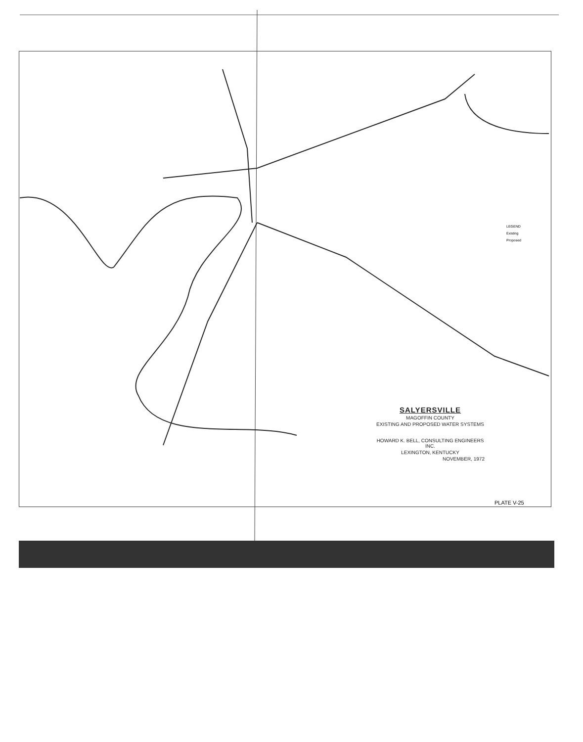LEGEND
Existing
Proposed
SALYERSVILLE
MAGOFFIN COUNTY
EXISTING AND PROPOSED WATER SYSTEMS
HOWARD K. BELL, CONSULTING ENGINEERS INC.
LEXINGTON, KENTUCKY
NOVEMBER, 1972
PLATE V-25